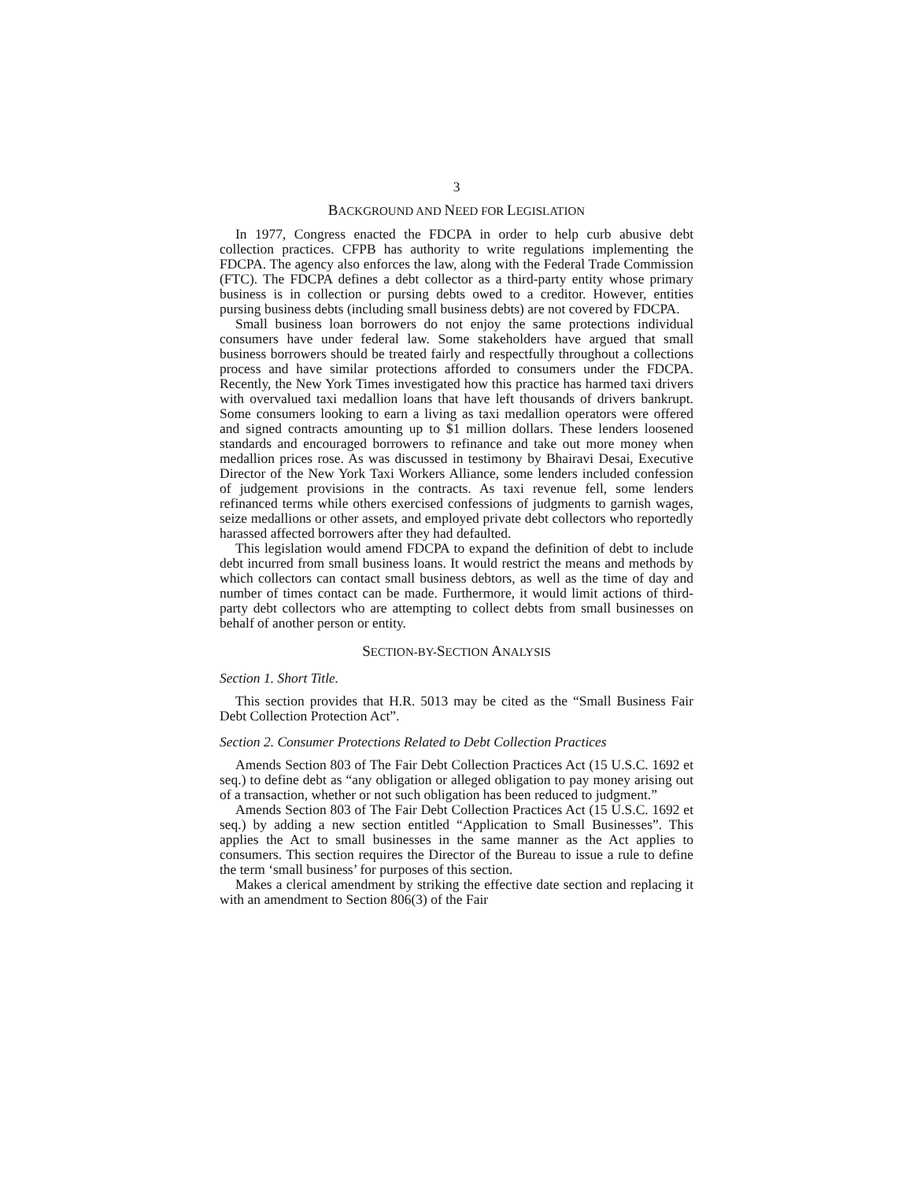3
BACKGROUND AND NEED FOR LEGISLATION
In 1977, Congress enacted the FDCPA in order to help curb abusive debt collection practices. CFPB has authority to write regulations implementing the FDCPA. The agency also enforces the law, along with the Federal Trade Commission (FTC). The FDCPA defines a debt collector as a third-party entity whose primary business is in collection or pursing debts owed to a creditor. However, entities pursing business debts (including small business debts) are not covered by FDCPA.
Small business loan borrowers do not enjoy the same protections individual consumers have under federal law. Some stakeholders have argued that small business borrowers should be treated fairly and respectfully throughout a collections process and have similar protections afforded to consumers under the FDCPA. Recently, the New York Times investigated how this practice has harmed taxi drivers with overvalued taxi medallion loans that have left thousands of drivers bankrupt. Some consumers looking to earn a living as taxi medallion operators were offered and signed contracts amounting up to $1 million dollars. These lenders loosened standards and encouraged borrowers to refinance and take out more money when medallion prices rose. As was discussed in testimony by Bhairavi Desai, Executive Director of the New York Taxi Workers Alliance, some lenders included confession of judgement provisions in the contracts. As taxi revenue fell, some lenders refinanced terms while others exercised confessions of judgments to garnish wages, seize medallions or other assets, and employed private debt collectors who reportedly harassed affected borrowers after they had defaulted.
This legislation would amend FDCPA to expand the definition of debt to include debt incurred from small business loans. It would restrict the means and methods by which collectors can contact small business debtors, as well as the time of day and number of times contact can be made. Furthermore, it would limit actions of third-party debt collectors who are attempting to collect debts from small businesses on behalf of another person or entity.
SECTION-BY-SECTION ANALYSIS
Section 1. Short Title.
This section provides that H.R. 5013 may be cited as the “Small Business Fair Debt Collection Protection Act”.
Section 2. Consumer Protections Related to Debt Collection Practices
Amends Section 803 of The Fair Debt Collection Practices Act (15 U.S.C. 1692 et seq.) to define debt as “any obligation or alleged obligation to pay money arising out of a transaction, whether or not such obligation has been reduced to judgment.”
Amends Section 803 of The Fair Debt Collection Practices Act (15 U.S.C. 1692 et seq.) by adding a new section entitled “Application to Small Businesses”. This applies the Act to small businesses in the same manner as the Act applies to consumers. This section requires the Director of the Bureau to issue a rule to define the term ‘small business’ for purposes of this section.
Makes a clerical amendment by striking the effective date section and replacing it with an amendment to Section 806(3) of the Fair